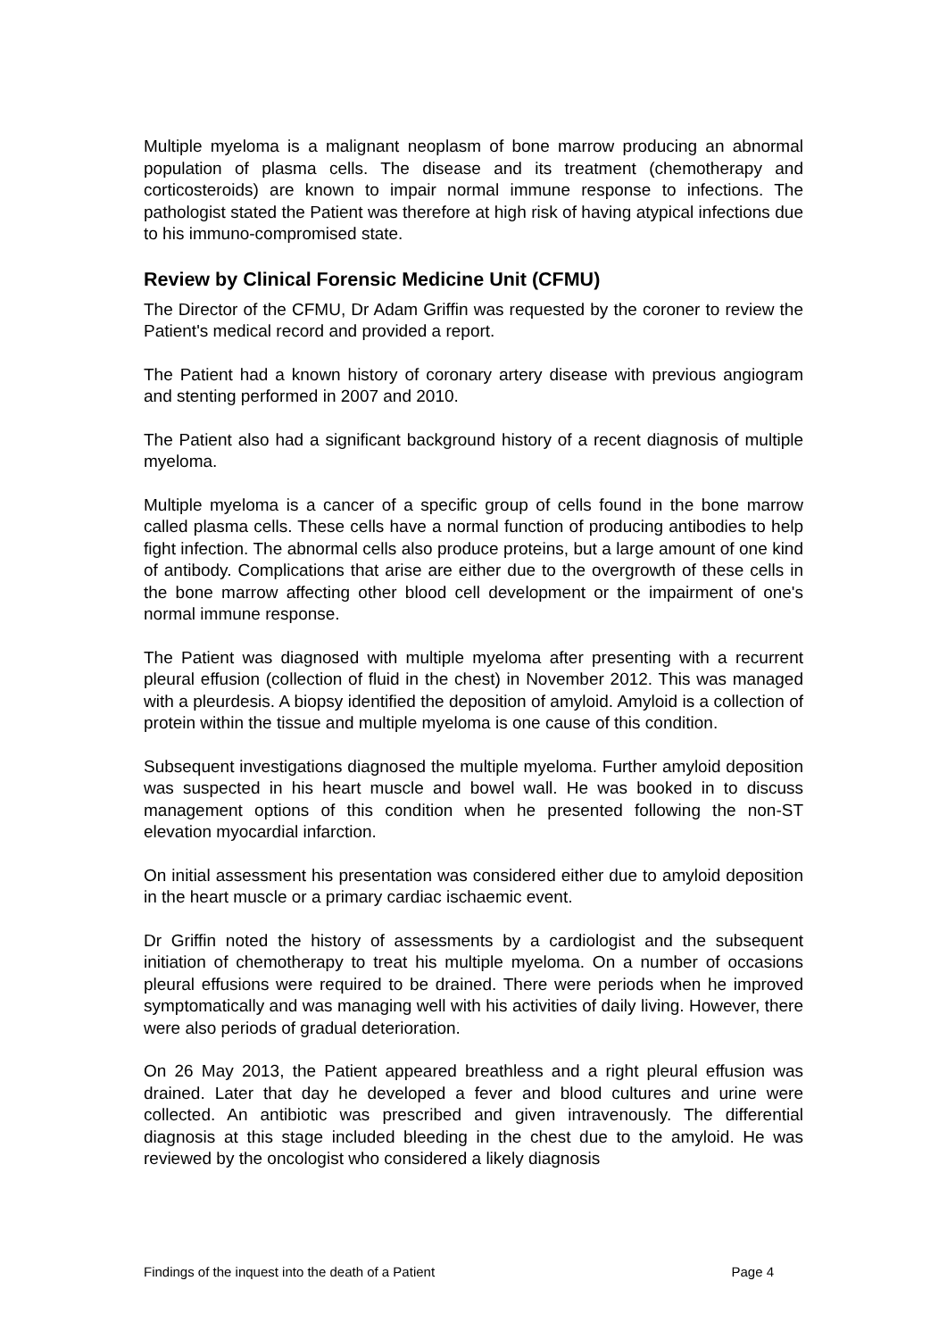Multiple myeloma is a malignant neoplasm of bone marrow producing an abnormal population of plasma cells. The disease and its treatment (chemotherapy and corticosteroids) are known to impair normal immune response to infections. The pathologist stated the Patient was therefore at high risk of having atypical infections due to his immuno-compromised state.
Review by Clinical Forensic Medicine Unit (CFMU)
The Director of the CFMU, Dr Adam Griffin was requested by the coroner to review the Patient's medical record and provided a report.
The Patient had a known history of coronary artery disease with previous angiogram and stenting performed in 2007 and 2010.
The Patient also had a significant background history of a recent diagnosis of multiple myeloma.
Multiple myeloma is a cancer of a specific group of cells found in the bone marrow called plasma cells. These cells have a normal function of producing antibodies to help fight infection. The abnormal cells also produce proteins, but a large amount of one kind of antibody. Complications that arise are either due to the overgrowth of these cells in the bone marrow affecting other blood cell development or the impairment of one's normal immune response.
The Patient was diagnosed with multiple myeloma after presenting with a recurrent pleural effusion (collection of fluid in the chest) in November 2012. This was managed with a pleurdesis. A biopsy identified the deposition of amyloid. Amyloid is a collection of protein within the tissue and multiple myeloma is one cause of this condition.
Subsequent investigations diagnosed the multiple myeloma. Further amyloid deposition was suspected in his heart muscle and bowel wall. He was booked in to discuss management options of this condition when he presented following the non-ST elevation myocardial infarction.
On initial assessment his presentation was considered either due to amyloid deposition in the heart muscle or a primary cardiac ischaemic event.
Dr Griffin noted the history of assessments by a cardiologist and the subsequent initiation of chemotherapy to treat his multiple myeloma. On a number of occasions pleural effusions were required to be drained. There were periods when he improved symptomatically and was managing well with his activities of daily living. However, there were also periods of gradual deterioration.
On 26 May 2013, the Patient appeared breathless and a right pleural effusion was drained. Later that day he developed a fever and blood cultures and urine were collected. An antibiotic was prescribed and given intravenously. The differential diagnosis at this stage included bleeding in the chest due to the amyloid. He was reviewed by the oncologist who considered a likely diagnosis
Findings of the inquest into the death of a Patient Page 4